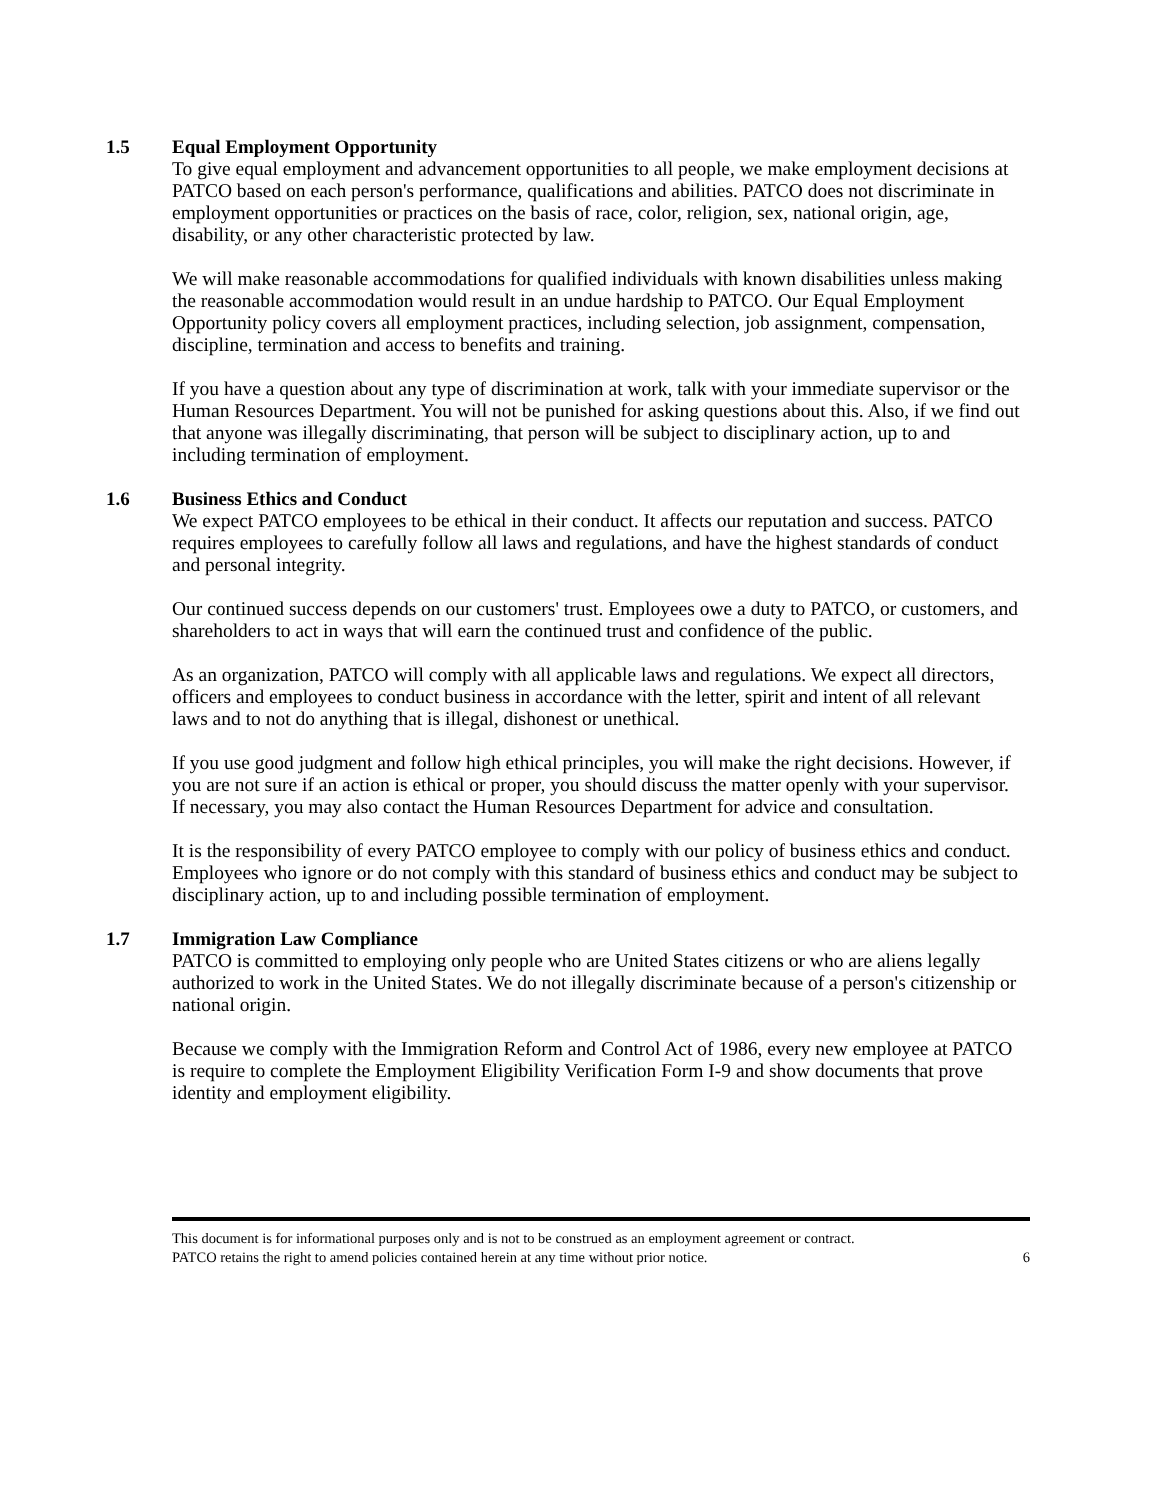1.5 Equal Employment Opportunity
To give equal employment and advancement opportunities to all people, we make employment decisions at PATCO based on each person's performance, qualifications and abilities. PATCO does not discriminate in employment opportunities or practices on the basis of race, color, religion, sex, national origin, age, disability, or any other characteristic protected by law.
We will make reasonable accommodations for qualified individuals with known disabilities unless making the reasonable accommodation would result in an undue hardship to PATCO. Our Equal Employment Opportunity policy covers all employment practices, including selection, job assignment, compensation, discipline, termination and access to benefits and training.
If you have a question about any type of discrimination at work, talk with your immediate supervisor or the Human Resources Department. You will not be punished for asking questions about this. Also, if we find out that anyone was illegally discriminating, that person will be subject to disciplinary action, up to and including termination of employment.
1.6 Business Ethics and Conduct
We expect PATCO employees to be ethical in their conduct. It affects our reputation and success. PATCO requires employees to carefully follow all laws and regulations, and have the highest standards of conduct and personal integrity.
Our continued success depends on our customers' trust. Employees owe a duty to PATCO, or customers, and shareholders to act in ways that will earn the continued trust and confidence of the public.
As an organization, PATCO will comply with all applicable laws and regulations. We expect all directors, officers and employees to conduct business in accordance with the letter, spirit and intent of all relevant laws and to not do anything that is illegal, dishonest or unethical.
If you use good judgment and follow high ethical principles, you will make the right decisions. However, if you are not sure if an action is ethical or proper, you should discuss the matter openly with your supervisor. If necessary, you may also contact the Human Resources Department for advice and consultation.
It is the responsibility of every PATCO employee to comply with our policy of business ethics and conduct. Employees who ignore or do not comply with this standard of business ethics and conduct may be subject to disciplinary action, up to and including possible termination of employment.
1.7 Immigration Law Compliance
PATCO is committed to employing only people who are United States citizens or who are aliens legally authorized to work in the United States. We do not illegally discriminate because of a person's citizenship or national origin.
Because we comply with the Immigration Reform and Control Act of 1986, every new employee at PATCO is require to complete the Employment Eligibility Verification Form I-9 and show documents that prove identity and employment eligibility.
This document is for informational purposes only and is not to be construed as an employment agreement or contract.
PATCO retains the right to amend policies contained herein at any time without prior notice. 6